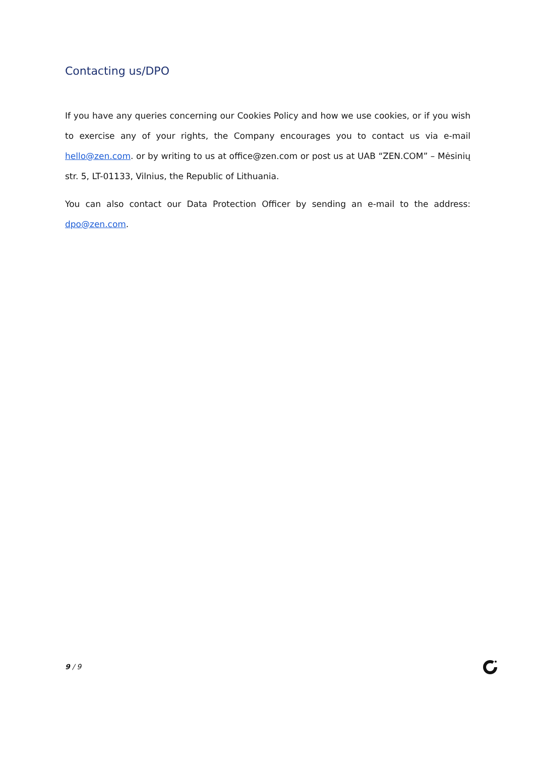Contacting us/DPO
If you have any queries concerning our Cookies Policy and how we use cookies, or if you wish to exercise any of your rights, the Company encourages you to contact us via e-mail hello@zen.com. or by writing to us at office@zen.com or post us at UAB “ZEN.COM” – Mėsinių str. 5, LT-01133, Vilnius, the Republic of Lithuania.
You can also contact our Data Protection Officer by sending an e-mail to the address: dpo@zen.com.
9 / 9